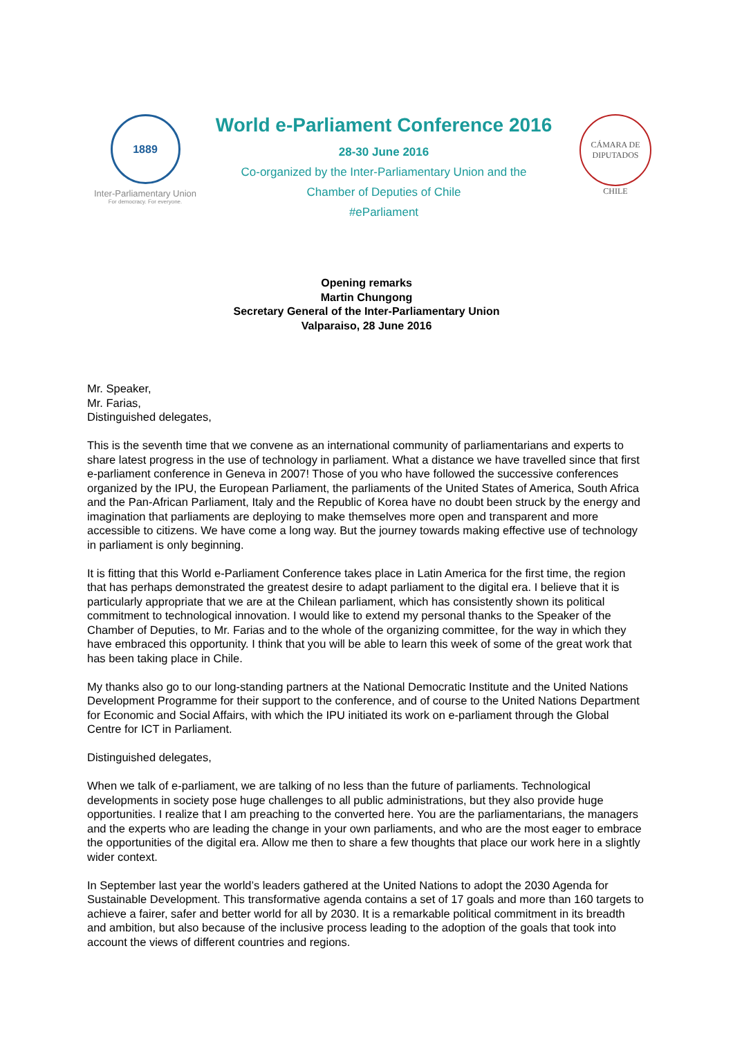1889
Inter-Parliamentary Union
For democracy. For everyone.
World e-Parliament Conference 2016
28-30 June 2016
Co-organized by the Inter-Parliamentary Union and the
Chamber of Deputies of Chile
#eParliament
CÁMARA DE DIPUTADOS
CHILE
Opening remarks
Martin Chungong
Secretary General of the Inter-Parliamentary Union
Valparaiso, 28 June 2016
Mr. Speaker,
Mr. Farias,
Distinguished delegates,
This is the seventh time that we convene as an international community of parliamentarians and experts to share latest progress in the use of technology in parliament. What a distance we have travelled since that first e-parliament conference in Geneva in 2007! Those of you who have followed the successive conferences organized by the IPU, the European Parliament, the parliaments of the United States of America, South Africa and the Pan-African Parliament, Italy and the Republic of Korea have no doubt been struck by the energy and imagination that parliaments are deploying to make themselves more open and transparent and more accessible to citizens. We have come a long way. But the journey towards making effective use of technology in parliament is only beginning.
It is fitting that this World e-Parliament Conference takes place in Latin America for the first time, the region that has perhaps demonstrated the greatest desire to adapt parliament to the digital era. I believe that it is particularly appropriate that we are at the Chilean parliament, which has consistently shown its political commitment to technological innovation. I would like to extend my personal thanks to the Speaker of the Chamber of Deputies, to Mr. Farias and to the whole of the organizing committee, for the way in which they have embraced this opportunity. I think that you will be able to learn this week of some of the great work that has been taking place in Chile.
My thanks also go to our long-standing partners at the National Democratic Institute and the United Nations Development Programme for their support to the conference, and of course to the United Nations Department for Economic and Social Affairs, with which the IPU initiated its work on e-parliament through the Global Centre for ICT in Parliament.
Distinguished delegates,
When we talk of e-parliament, we are talking of no less than the future of parliaments. Technological developments in society pose huge challenges to all public administrations, but they also provide huge opportunities. I realize that I am preaching to the converted here. You are the parliamentarians, the managers and the experts who are leading the change in your own parliaments, and who are the most eager to embrace the opportunities of the digital era. Allow me then to share a few thoughts that place our work here in a slightly wider context.
In September last year the world’s leaders gathered at the United Nations to adopt the 2030 Agenda for Sustainable Development. This transformative agenda contains a set of 17 goals and more than 160 targets to achieve a fairer, safer and better world for all by 2030. It is a remarkable political commitment in its breadth and ambition, but also because of the inclusive process leading to the adoption of the goals that took into account the views of different countries and regions.